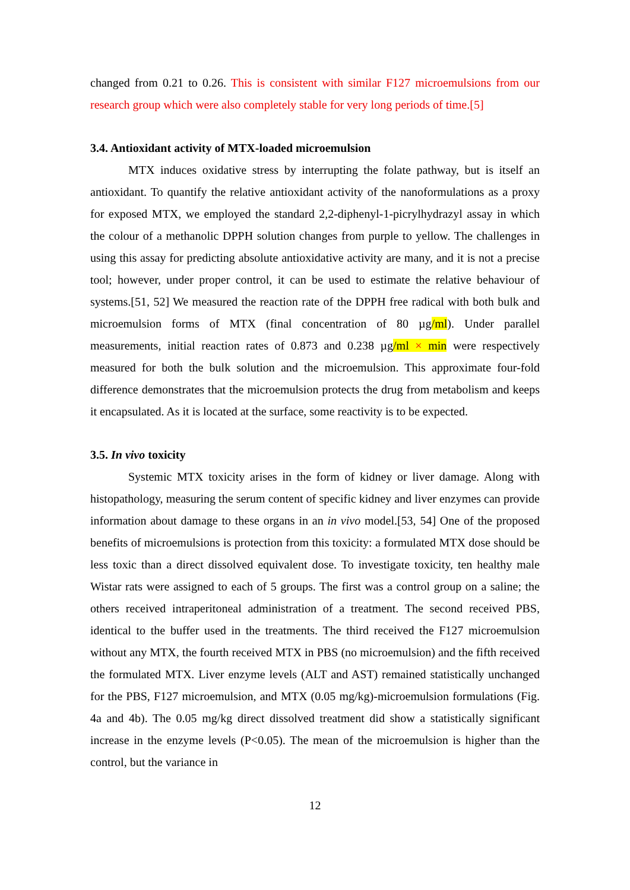changed from 0.21 to 0.26. This is consistent with similar F127 microemulsions from our research group which were also completely stable for very long periods of time.[5]
3.4. Antioxidant activity of MTX-loaded microemulsion
MTX induces oxidative stress by interrupting the folate pathway, but is itself an antioxidant. To quantify the relative antioxidant activity of the nanoformulations as a proxy for exposed MTX, we employed the standard 2,2-diphenyl-1-picrylhydrazyl assay in which the colour of a methanolic DPPH solution changes from purple to yellow. The challenges in using this assay for predicting absolute antioxidative activity are many, and it is not a precise tool; however, under proper control, it can be used to estimate the relative behaviour of systems.[51, 52] We measured the reaction rate of the DPPH free radical with both bulk and microemulsion forms of MTX (final concentration of 80 µg/ml). Under parallel measurements, initial reaction rates of 0.873 and 0.238 µg/ml × min were respectively measured for both the bulk solution and the microemulsion. This approximate four-fold difference demonstrates that the microemulsion protects the drug from metabolism and keeps it encapsulated. As it is located at the surface, some reactivity is to be expected.
3.5. In vivo toxicity
Systemic MTX toxicity arises in the form of kidney or liver damage. Along with histopathology, measuring the serum content of specific kidney and liver enzymes can provide information about damage to these organs in an in vivo model.[53, 54] One of the proposed benefits of microemulsions is protection from this toxicity: a formulated MTX dose should be less toxic than a direct dissolved equivalent dose. To investigate toxicity, ten healthy male Wistar rats were assigned to each of 5 groups. The first was a control group on a saline; the others received intraperitoneal administration of a treatment. The second received PBS, identical to the buffer used in the treatments. The third received the F127 microemulsion without any MTX, the fourth received MTX in PBS (no microemulsion) and the fifth received the formulated MTX. Liver enzyme levels (ALT and AST) remained statistically unchanged for the PBS, F127 microemulsion, and MTX (0.05 mg/kg)-microemulsion formulations (Fig. 4a and 4b). The 0.05 mg/kg direct dissolved treatment did show a statistically significant increase in the enzyme levels (P<0.05). The mean of the microemulsion is higher than the control, but the variance in
12